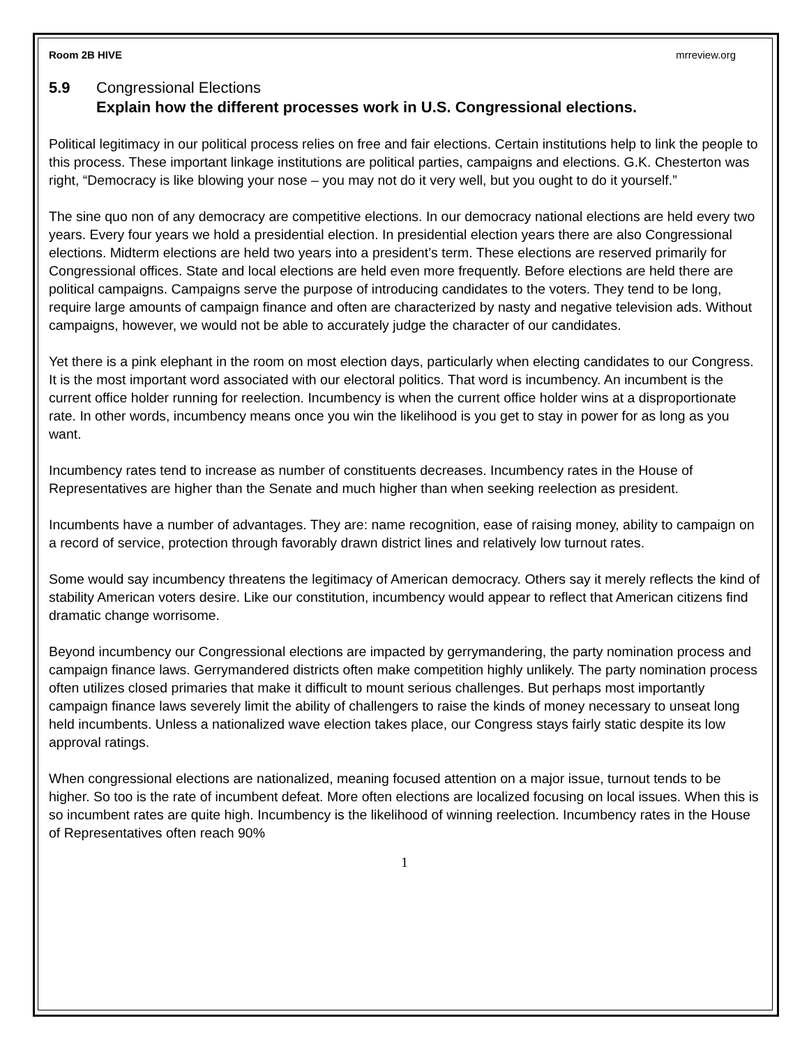Room 2B HIVE mrreview.org
5.9 Congressional Elections
Explain how the different processes work in U.S. Congressional elections.
Political legitimacy in our political process relies on free and fair elections. Certain institutions help to link the people to this process. These important linkage institutions are political parties, campaigns and elections. G.K. Chesterton was right, “Democracy is like blowing your nose – you may not do it very well, but you ought to do it yourself.”
The sine quo non of any democracy are competitive elections. In our democracy national elections are held every two years. Every four years we hold a presidential election. In presidential election years there are also Congressional elections. Midterm elections are held two years into a president’s term. These elections are reserved primarily for Congressional offices. State and local elections are held even more frequently. Before elections are held there are political campaigns. Campaigns serve the purpose of introducing candidates to the voters. They tend to be long, require large amounts of campaign finance and often are characterized by nasty and negative television ads. Without campaigns, however, we would not be able to accurately judge the character of our candidates.
Yet there is a pink elephant in the room on most election days, particularly when electing candidates to our Congress. It is the most important word associated with our electoral politics. That word is incumbency. An incumbent is the current office holder running for reelection. Incumbency is when the current office holder wins at a disproportionate rate. In other words, incumbency means once you win the likelihood is you get to stay in power for as long as you want.
Incumbency rates tend to increase as number of constituents decreases. Incumbency rates in the House of Representatives are higher than the Senate and much higher than when seeking reelection as president.
Incumbents have a number of advantages. They are: name recognition, ease of raising money, ability to campaign on a record of service, protection through favorably drawn district lines and relatively low turnout rates.
Some would say incumbency threatens the legitimacy of American democracy. Others say it merely reflects the kind of stability American voters desire. Like our constitution, incumbency would appear to reflect that American citizens find dramatic change worrisome.
Beyond incumbency our Congressional elections are impacted by gerrymandering, the party nomination process and campaign finance laws. Gerrymandered districts often make competition highly unlikely. The party nomination process often utilizes closed primaries that make it difficult to mount serious challenges. But perhaps most importantly campaign finance laws severely limit the ability of challengers to raise the kinds of money necessary to unseat long held incumbents. Unless a nationalized wave election takes place, our Congress stays fairly static despite its low approval ratings.
When congressional elections are nationalized, meaning focused attention on a major issue, turnout tends to be higher. So too is the rate of incumbent defeat. More often elections are localized focusing on local issues. When this is so incumbent rates are quite high. Incumbency is the likelihood of winning reelection. Incumbency rates in the House of Representatives often reach 90%
1